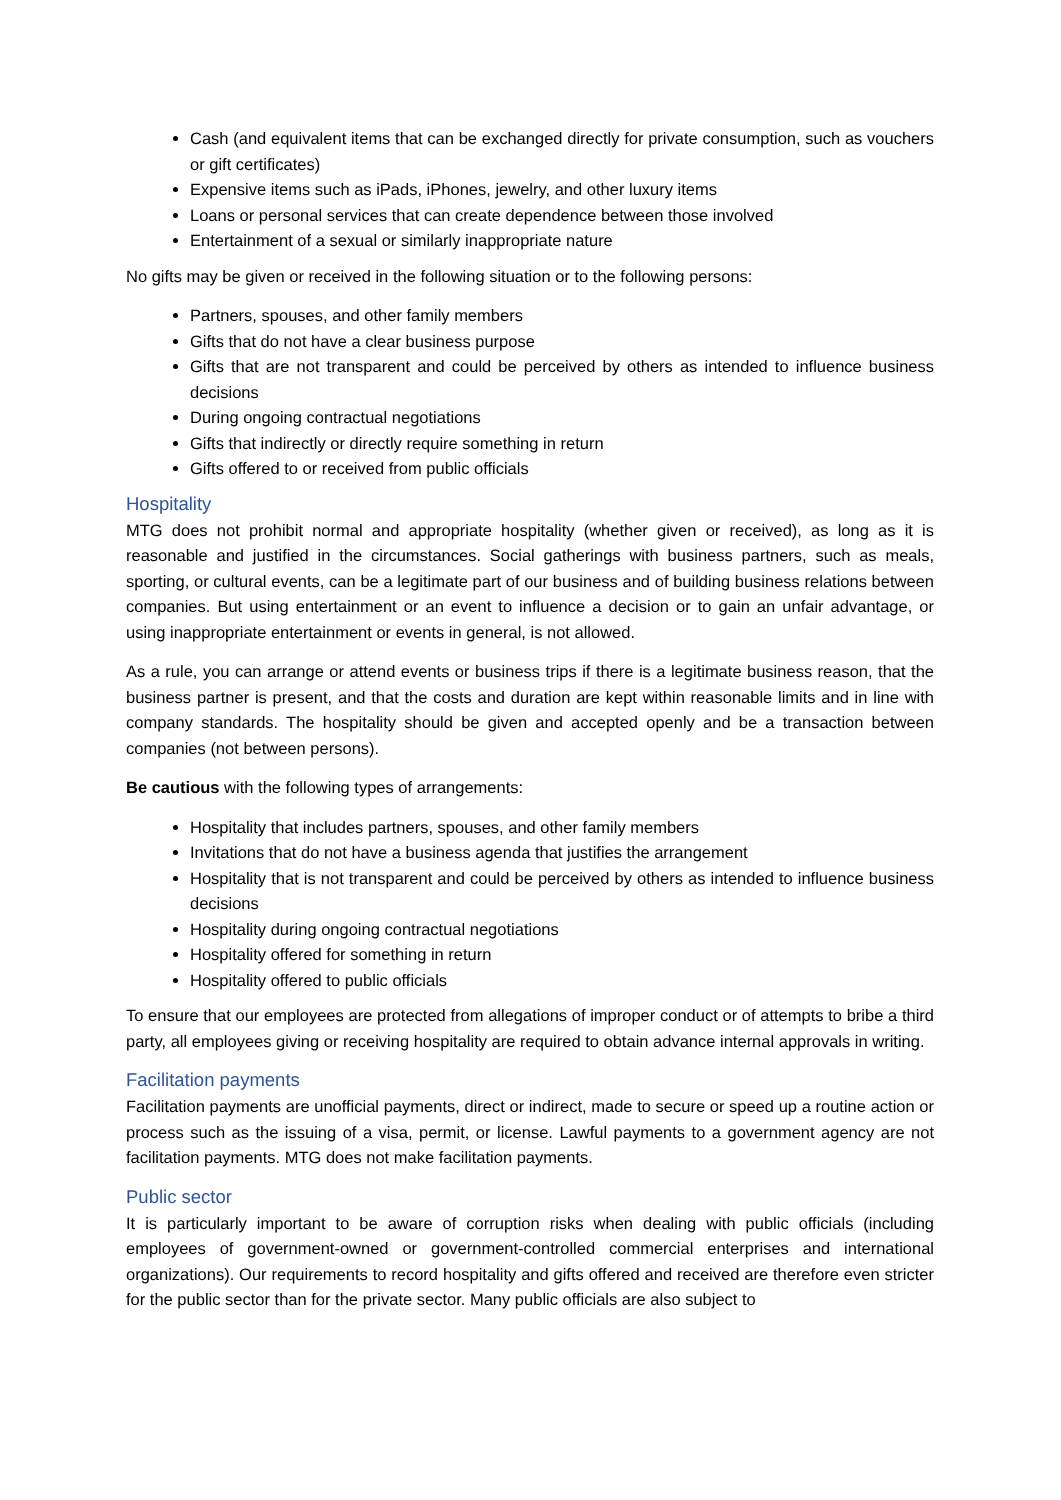Cash (and equivalent items that can be exchanged directly for private consumption, such as vouchers or gift certificates)
Expensive items such as iPads, iPhones, jewelry, and other luxury items
Loans or personal services that can create dependence between those involved
Entertainment of a sexual or similarly inappropriate nature
No gifts may be given or received in the following situation or to the following persons:
Partners, spouses, and other family members
Gifts that do not have a clear business purpose
Gifts that are not transparent and could be perceived by others as intended to influence business decisions
During ongoing contractual negotiations
Gifts that indirectly or directly require something in return
Gifts offered to or received from public officials
Hospitality
MTG does not prohibit normal and appropriate hospitality (whether given or received), as long as it is reasonable and justified in the circumstances. Social gatherings with business partners, such as meals, sporting, or cultural events, can be a legitimate part of our business and of building business relations between companies. But using entertainment or an event to influence a decision or to gain an unfair advantage, or using inappropriate entertainment or events in general, is not allowed.
As a rule, you can arrange or attend events or business trips if there is a legitimate business reason, that the business partner is present, and that the costs and duration are kept within reasonable limits and in line with company standards. The hospitality should be given and accepted openly and be a transaction between companies (not between persons).
Be cautious with the following types of arrangements:
Hospitality that includes partners, spouses, and other family members
Invitations that do not have a business agenda that justifies the arrangement
Hospitality that is not transparent and could be perceived by others as intended to influence business decisions
Hospitality during ongoing contractual negotiations
Hospitality offered for something in return
Hospitality offered to public officials
To ensure that our employees are protected from allegations of improper conduct or of attempts to bribe a third party, all employees giving or receiving hospitality are required to obtain advance internal approvals in writing.
Facilitation payments
Facilitation payments are unofficial payments, direct or indirect, made to secure or speed up a routine action or process such as the issuing of a visa, permit, or license. Lawful payments to a government agency are not facilitation payments. MTG does not make facilitation payments.
Public sector
It is particularly important to be aware of corruption risks when dealing with public officials (including employees of government-owned or government-controlled commercial enterprises and international organizations). Our requirements to record hospitality and gifts offered and received are therefore even stricter for the public sector than for the private sector. Many public officials are also subject to